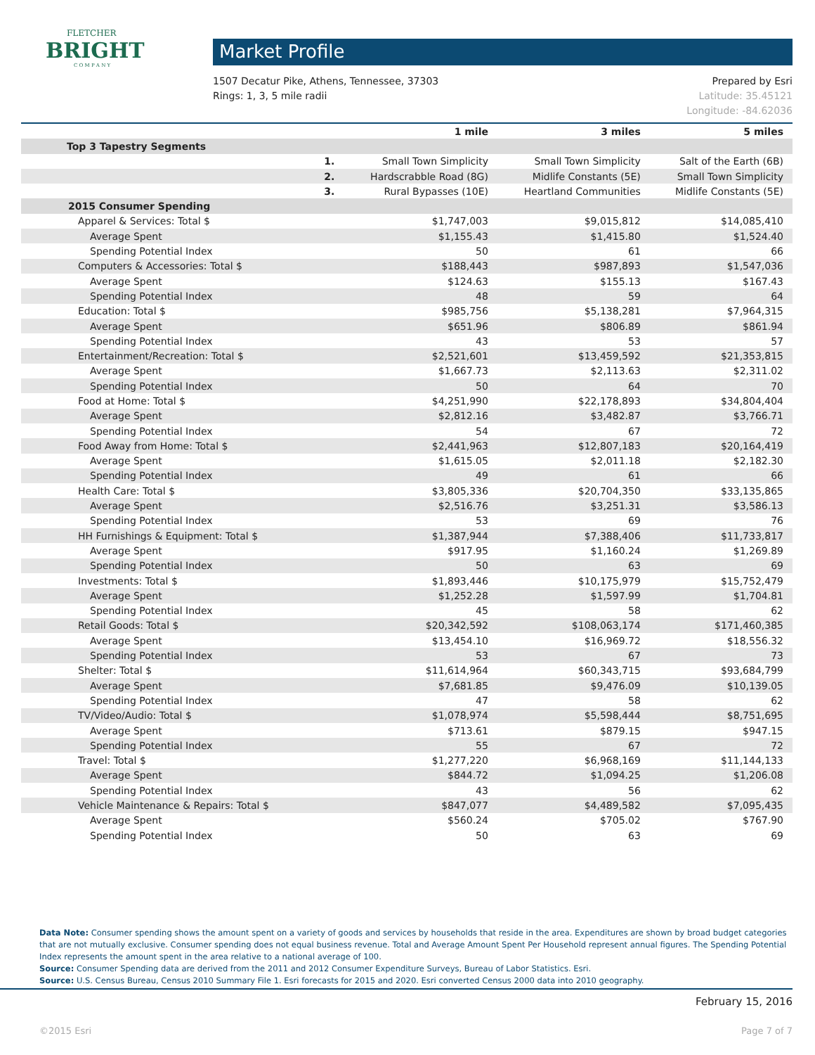FLETCHER
BRIGHT
C O M P A N Y
Market Profile
1507 Decatur Pike, Athens, Tennessee, 37303
Rings: 1, 3, 5 mile radii
Prepared by Esri
Latitude: 35.45121
Longitude: -84.62036
| | | 1 mile | 3 miles | 5 miles |
| --- | --- | --- | --- | --- |
| Top 3 Tapestry Segments | | | | |
| | 1. | Small Town Simplicity | Small Town Simplicity | Salt of the Earth (6B) |
| | 2. | Hardscrabble Road (8G) | Midlife Constants (5E) | Small Town Simplicity |
| | 3. | Rural Bypasses (10E) | Heartland Communities | Midlife Constants (5E) |
| 2015 Consumer Spending | | | | |
| Apparel & Services: Total $ | | $1,747,003 | $9,015,812 | $14,085,410 |
| Average Spent | | $1,155.43 | $1,415.80 | $1,524.40 |
| Spending Potential Index | | 50 | 61 | 66 |
| Computers & Accessories: Total $ | | $188,443 | $987,893 | $1,547,036 |
| Average Spent | | $124.63 | $155.13 | $167.43 |
| Spending Potential Index | | 48 | 59 | 64 |
| Education: Total $ | | $985,756 | $5,138,281 | $7,964,315 |
| Average Spent | | $651.96 | $806.89 | $861.94 |
| Spending Potential Index | | 43 | 53 | 57 |
| Entertainment/Recreation: Total $ | | $2,521,601 | $13,459,592 | $21,353,815 |
| Average Spent | | $1,667.73 | $2,113.63 | $2,311.02 |
| Spending Potential Index | | 50 | 64 | 70 |
| Food at Home: Total $ | | $4,251,990 | $22,178,893 | $34,804,404 |
| Average Spent | | $2,812.16 | $3,482.87 | $3,766.71 |
| Spending Potential Index | | 54 | 67 | 72 |
| Food Away from Home: Total $ | | $2,441,963 | $12,807,183 | $20,164,419 |
| Average Spent | | $1,615.05 | $2,011.18 | $2,182.30 |
| Spending Potential Index | | 49 | 61 | 66 |
| Health Care: Total $ | | $3,805,336 | $20,704,350 | $33,135,865 |
| Average Spent | | $2,516.76 | $3,251.31 | $3,586.13 |
| Spending Potential Index | | 53 | 69 | 76 |
| HH Furnishings & Equipment: Total $ | | $1,387,944 | $7,388,406 | $11,733,817 |
| Average Spent | | $917.95 | $1,160.24 | $1,269.89 |
| Spending Potential Index | | 50 | 63 | 69 |
| Investments: Total $ | | $1,893,446 | $10,175,979 | $15,752,479 |
| Average Spent | | $1,252.28 | $1,597.99 | $1,704.81 |
| Spending Potential Index | | 45 | 58 | 62 |
| Retail Goods: Total $ | | $20,342,592 | $108,063,174 | $171,460,385 |
| Average Spent | | $13,454.10 | $16,969.72 | $18,556.32 |
| Spending Potential Index | | 53 | 67 | 73 |
| Shelter: Total $ | | $11,614,964 | $60,343,715 | $93,684,799 |
| Average Spent | | $7,681.85 | $9,476.09 | $10,139.05 |
| Spending Potential Index | | 47 | 58 | 62 |
| TV/Video/Audio: Total $ | | $1,078,974 | $5,598,444 | $8,751,695 |
| Average Spent | | $713.61 | $879.15 | $947.15 |
| Spending Potential Index | | 55 | 67 | 72 |
| Travel: Total $ | | $1,277,220 | $6,968,169 | $11,144,133 |
| Average Spent | | $844.72 | $1,094.25 | $1,206.08 |
| Spending Potential Index | | 43 | 56 | 62 |
| Vehicle Maintenance & Repairs: Total $ | | $847,077 | $4,489,582 | $7,095,435 |
| Average Spent | | $560.24 | $705.02 | $767.90 |
| Spending Potential Index | | 50 | 63 | 69 |
Data Note: Consumer spending shows the amount spent on a variety of goods and services by households that reside in the area. Expenditures are shown by broad budget categories that are not mutually exclusive. Consumer spending does not equal business revenue. Total and Average Amount Spent Per Household represent annual figures. The Spending Potential Index represents the amount spent in the area relative to a national average of 100.
Source: Consumer Spending data are derived from the 2011 and 2012 Consumer Expenditure Surveys, Bureau of Labor Statistics. Esri.
Source: U.S. Census Bureau, Census 2010 Summary File 1. Esri forecasts for 2015 and 2020. Esri converted Census 2000 data into 2010 geography.
February 15, 2016
©2015 Esri Page 7 of 7